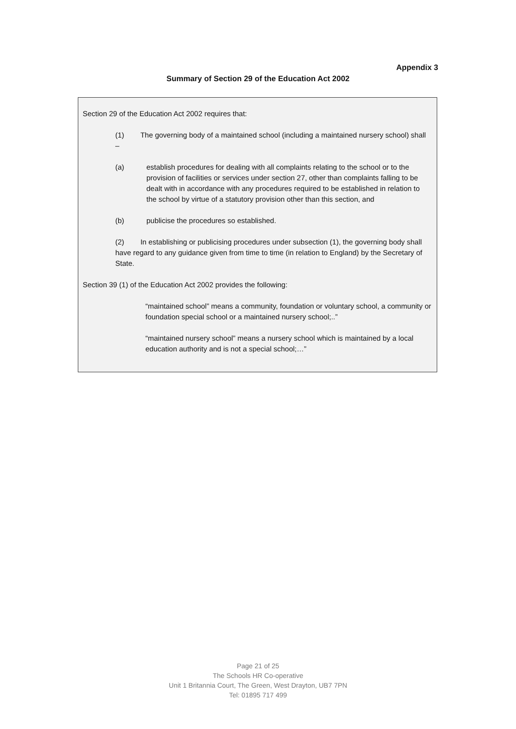Appendix 3
Summary of Section 29 of the Education Act 2002
Section 29 of the Education Act 2002 requires that:
(1) The governing body of a maintained school (including a maintained nursery school) shall –
(a) establish procedures for dealing with all complaints relating to the school or to the provision of facilities or services under section 27, other than complaints falling to be dealt with in accordance with any procedures required to be established in relation to the school by virtue of a statutory provision other than this section, and
(b) publicise the procedures so established.
(2) In establishing or publicising procedures under subsection (1), the governing body shall have regard to any guidance given from time to time (in relation to England) by the Secretary of State.
Section 39 (1) of the Education Act 2002 provides the following:
“maintained school” means a community, foundation or voluntary school, a community or foundation special school or a maintained nursery school;..”
“maintained nursery school” means a nursery school which is maintained by a local education authority and is not a special school;…”
Page 21 of 25
The Schools HR Co-operative
Unit 1 Britannia Court, The Green, West Drayton, UB7 7PN
Tel: 01895 717 499